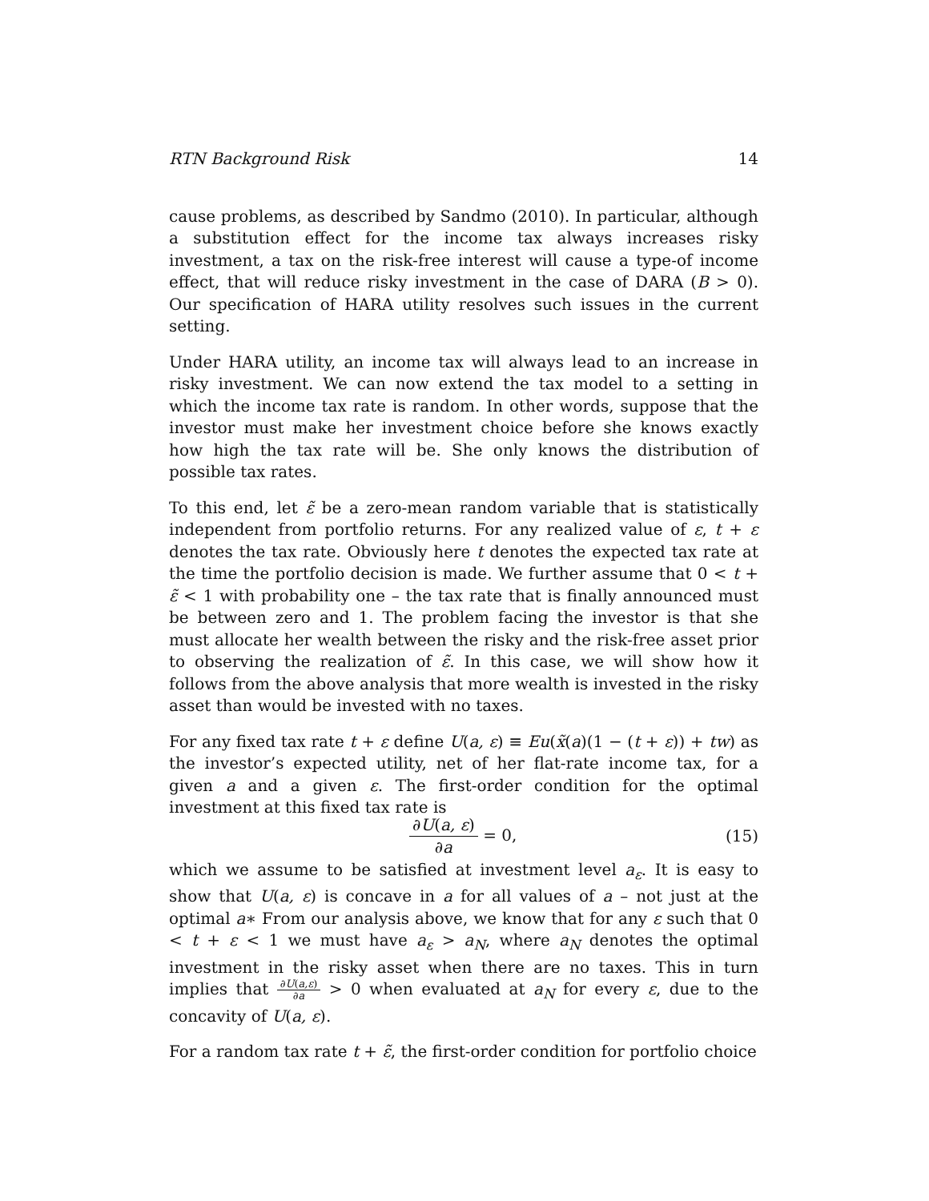RTN Background Risk 14
cause problems, as described by Sandmo (2010). In particular, although a substitution effect for the income tax always increases risky investment, a tax on the risk-free interest will cause a type-of income effect, that will reduce risky investment in the case of DARA (B > 0). Our specification of HARA utility resolves such issues in the current setting.
Under HARA utility, an income tax will always lead to an increase in risky investment. We can now extend the tax model to a setting in which the income tax rate is random. In other words, suppose that the investor must make her investment choice before she knows exactly how high the tax rate will be. She only knows the distribution of possible tax rates.
To this end, let ε̃ be a zero-mean random variable that is statistically independent from portfolio returns. For any realized value of ε, t + ε denotes the tax rate. Obviously here t denotes the expected tax rate at the time the portfolio decision is made. We further assume that 0 < t + ε̃ < 1 with probability one – the tax rate that is finally announced must be between zero and 1. The problem facing the investor is that she must allocate her wealth between the risky and the risk-free asset prior to observing the realization of ε̃. In this case, we will show how it follows from the above analysis that more wealth is invested in the risky asset than would be invested with no taxes.
For any fixed tax rate t + ε define U(a, ε) ≡ Eu(x̃(a)(1 − (t + ε)) + tw) as the investor’s expected utility, net of her flat-rate income tax, for a given a and a given ε. The first-order condition for the optimal investment at this fixed tax rate is
∂U(a, ε) ∂a = 0, (15)
which we assume to be satisfied at investment level a<sub>ε</sub>. It is easy to show that U(a, ε) is concave in a for all values of a – not just at the optimal a∗ From our analysis above, we know that for any ε such that 0 < t + ε < 1 we must have a<sub>ε</sub> > a<sub>N</sub>, where a<sub>N</sub> denotes the optimal investment in the risky asset when there are no taxes. This in turn implies that ∂U(a,ε) ∂a > 0 when evaluated at a<sub>N</sub> for every ε, due to the concavity of U(a, ε).
For a random tax rate t + ε̃, the first-order condition for portfolio choice